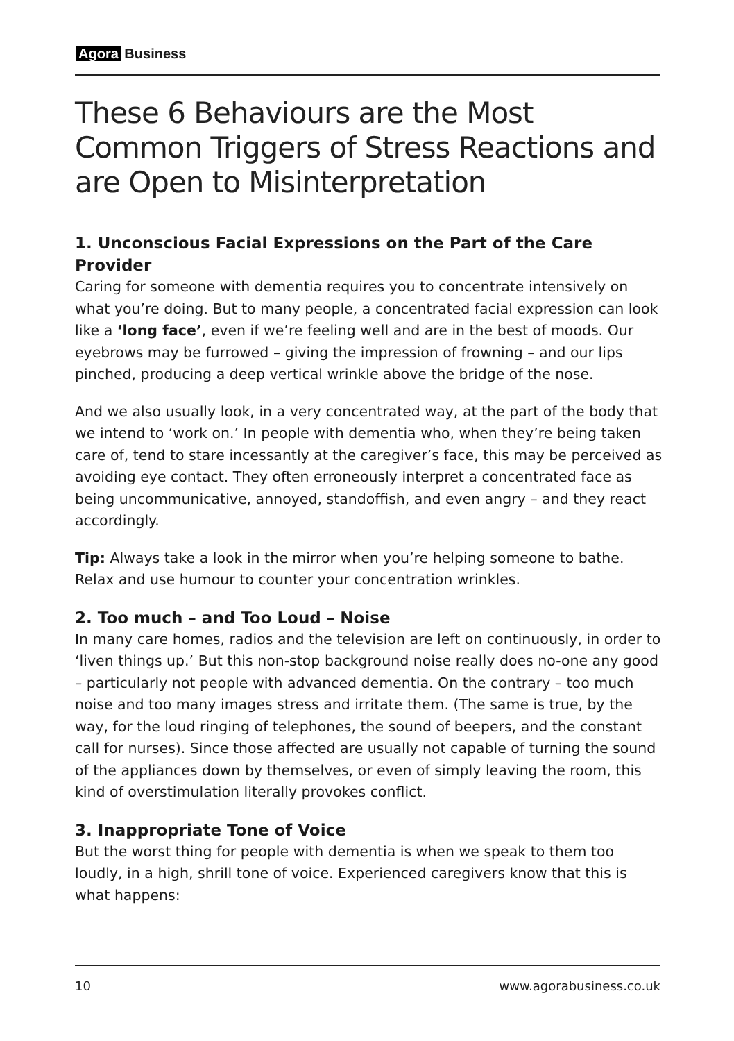Agora Business
These 6 Behaviours are the Most Common Triggers of Stress Reactions and are Open to Misinterpretation
1. Unconscious Facial Expressions on the Part of the Care Provider
Caring for someone with dementia requires you to concentrate intensively on what you’re doing. But to many people, a concentrated facial expression can look like a ‘long face’, even if we’re feeling well and are in the best of moods. Our eyebrows may be furrowed – giving the impression of frowning – and our lips pinched, producing a deep vertical wrinkle above the bridge of the nose.
And we also usually look, in a very concentrated way, at the part of the body that we intend to ‘work on.’ In people with dementia who, when they’re being taken care of, tend to stare incessantly at the caregiver’s face, this may be perceived as avoiding eye contact. They often erroneously interpret a concentrated face as being uncommunicative, annoyed, standoffish, and even angry – and they react accordingly.
Tip: Always take a look in the mirror when you’re helping someone to bathe. Relax and use humour to counter your concentration wrinkles.
2. Too much – and Too Loud – Noise
In many care homes, radios and the television are left on continuously, in order to ‘liven things up.’ But this non-stop background noise really does no-one any good – particularly not people with advanced dementia. On the contrary – too much noise and too many images stress and irritate them. (The same is true, by the way, for the loud ringing of telephones, the sound of beepers, and the constant call for nurses). Since those affected are usually not capable of turning the sound of the appliances down by themselves, or even of simply leaving the room, this kind of overstimulation literally provokes conflict.
3. Inappropriate Tone of Voice
But the worst thing for people with dementia is when we speak to them too loudly, in a high, shrill tone of voice. Experienced caregivers know that this is what happens:
10 www.agorabusiness.co.uk